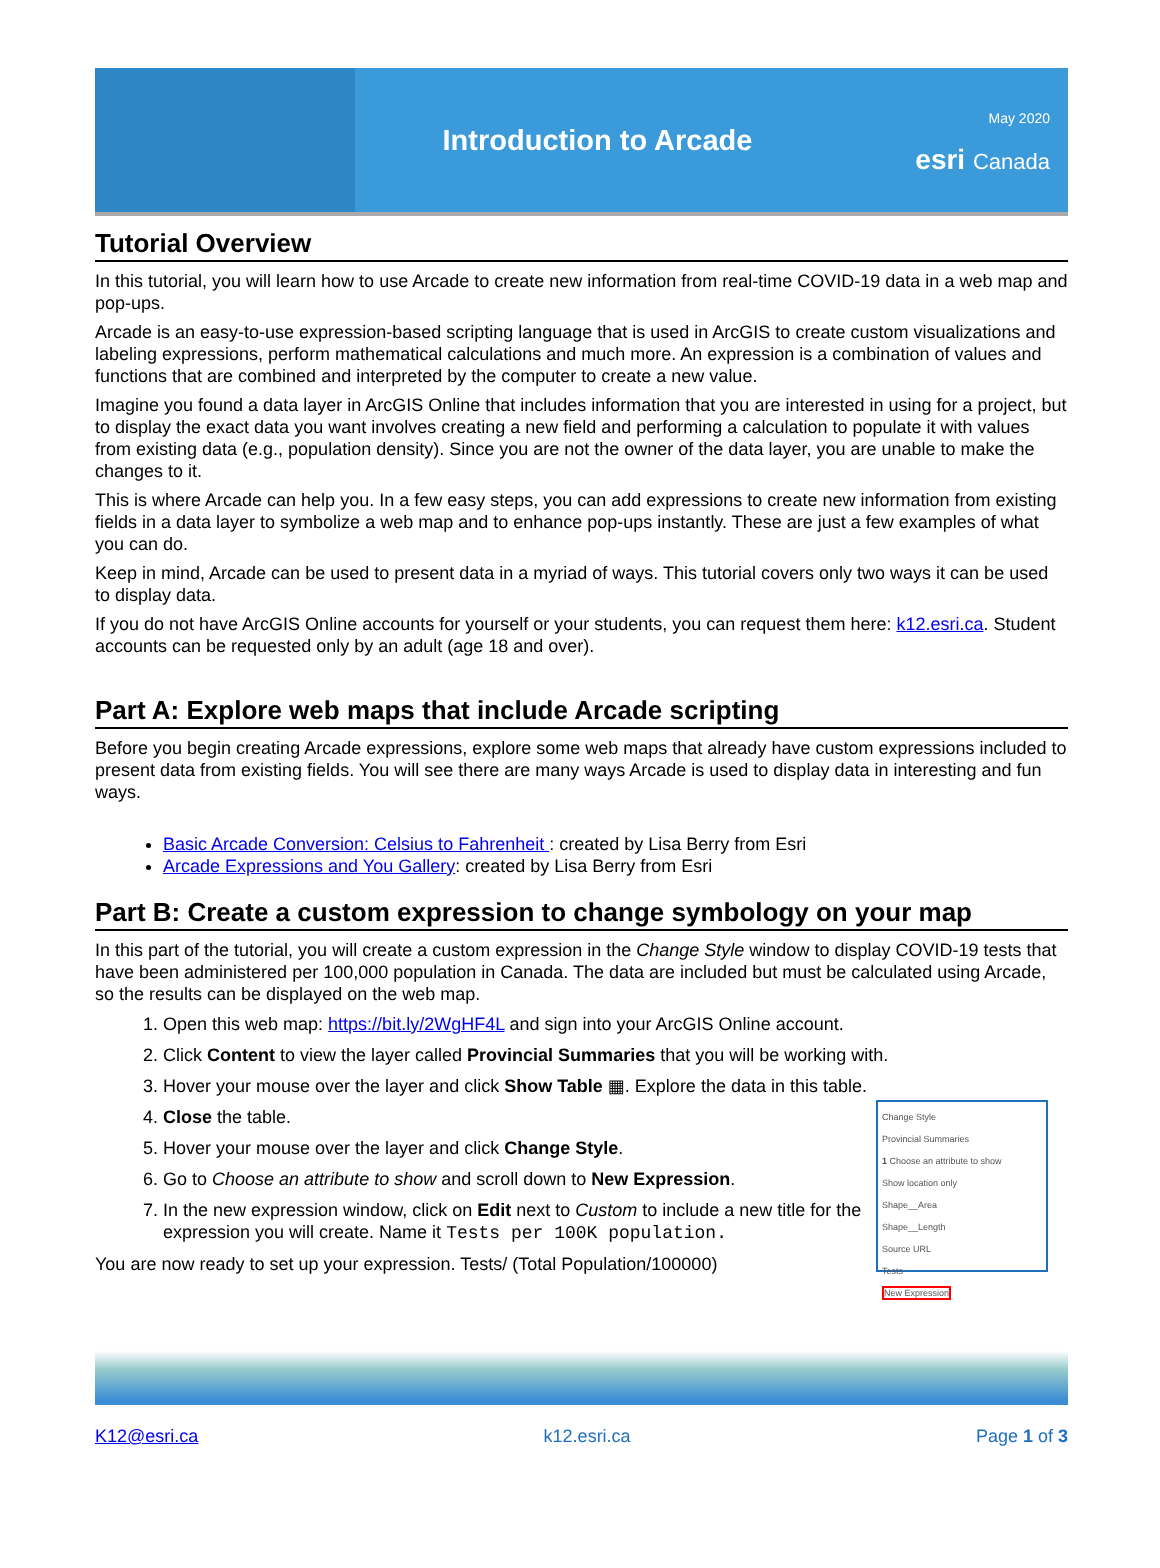Introduction to Arcade
May 2020
esri Canada
Tutorial Overview
In this tutorial, you will learn how to use Arcade to create new information from real-time COVID-19 data in a web map and pop-ups.
Arcade is an easy-to-use expression-based scripting language that is used in ArcGIS to create custom visualizations and labeling expressions, perform mathematical calculations and much more. An expression is a combination of values and functions that are combined and interpreted by the computer to create a new value.
Imagine you found a data layer in ArcGIS Online that includes information that you are interested in using for a project, but to display the exact data you want involves creating a new field and performing a calculation to populate it with values from existing data (e.g., population density). Since you are not the owner of the data layer, you are unable to make the changes to it.
This is where Arcade can help you. In a few easy steps, you can add expressions to create new information from existing fields in a data layer to symbolize a web map and to enhance pop-ups instantly. These are just a few examples of what you can do.
Keep in mind, Arcade can be used to present data in a myriad of ways. This tutorial covers only two ways it can be used to display data.
If you do not have ArcGIS Online accounts for yourself or your students, you can request them here: k12.esri.ca. Student accounts can be requested only by an adult (age 18 and over).
Part A: Explore web maps that include Arcade scripting
Before you begin creating Arcade expressions, explore some web maps that already have custom expressions included to present data from existing fields. You will see there are many ways Arcade is used to display data in interesting and fun ways.
Basic Arcade Conversion: Celsius to Fahrenheit : created by Lisa Berry from Esri
Arcade Expressions and You Gallery: created by Lisa Berry from Esri
Part B: Create a custom expression to change symbology on your map
In this part of the tutorial, you will create a custom expression in the Change Style window to display COVID-19 tests that have been administered per 100,000 population in Canada. The data are included but must be calculated using Arcade, so the results can be displayed on the web map.
1. Open this web map: https://bit.ly/2WgHF4L and sign into your ArcGIS Online account.
2. Click Content to view the layer called Provincial Summaries that you will be working with.
3. Hover your mouse over the layer and click Show Table ▦. Explore the data in this table.
4. Change Style
Provincial Summaries
1 Choose an attribute to show
Show location only
Shape__Area
Shape__Length
Source URL
Tests
New Expression
Close the table.
5. Hover your mouse over the layer and click Change Style.
6. Go to Choose an attribute to show and scroll down to New Expression.
7. In the new expression window, click on Edit next to Custom to include a new title for the expression you will create. Name it Tests per 100K population.
You are now ready to set up your expression. Tests/ (Total Population/100000)
K12@esri.ca k12.esri.ca Page 1 of 3